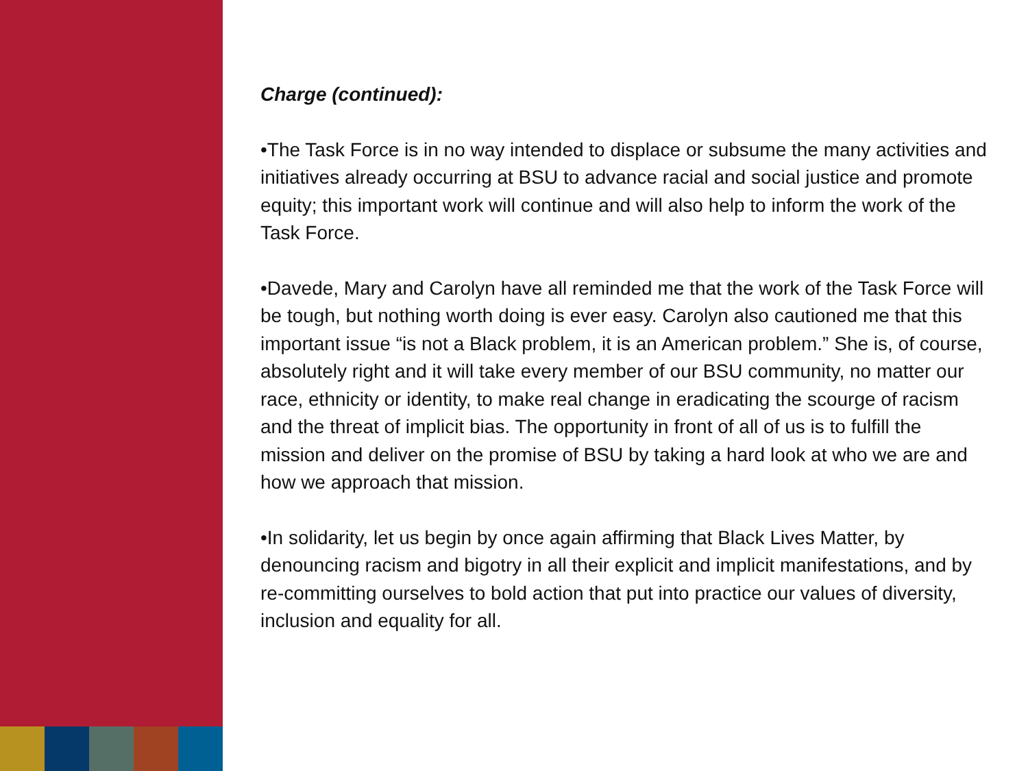Charge (continued):
•The Task Force is in no way intended to displace or subsume the many activities and initiatives already occurring at BSU to advance racial and social justice and promote equity; this important work will continue and will also help to inform the work of the Task Force.
•Davede, Mary and Carolyn have all reminded me that the work of the Task Force will be tough, but nothing worth doing is ever easy. Carolyn also cautioned me that this important issue “is not a Black problem, it is an American problem.” She is, of course, absolutely right and it will take every member of our BSU community, no matter our race, ethnicity or identity, to make real change in eradicating the scourge of racism and the threat of implicit bias. The opportunity in front of all of us is to fulfill the mission and deliver on the promise of BSU by taking a hard look at who we are and how we approach that mission.
•In solidarity, let us begin by once again affirming that Black Lives Matter, by denouncing racism and bigotry in all their explicit and implicit manifestations, and by re-committing ourselves to bold action that put into practice our values of diversity, inclusion and equality for all.